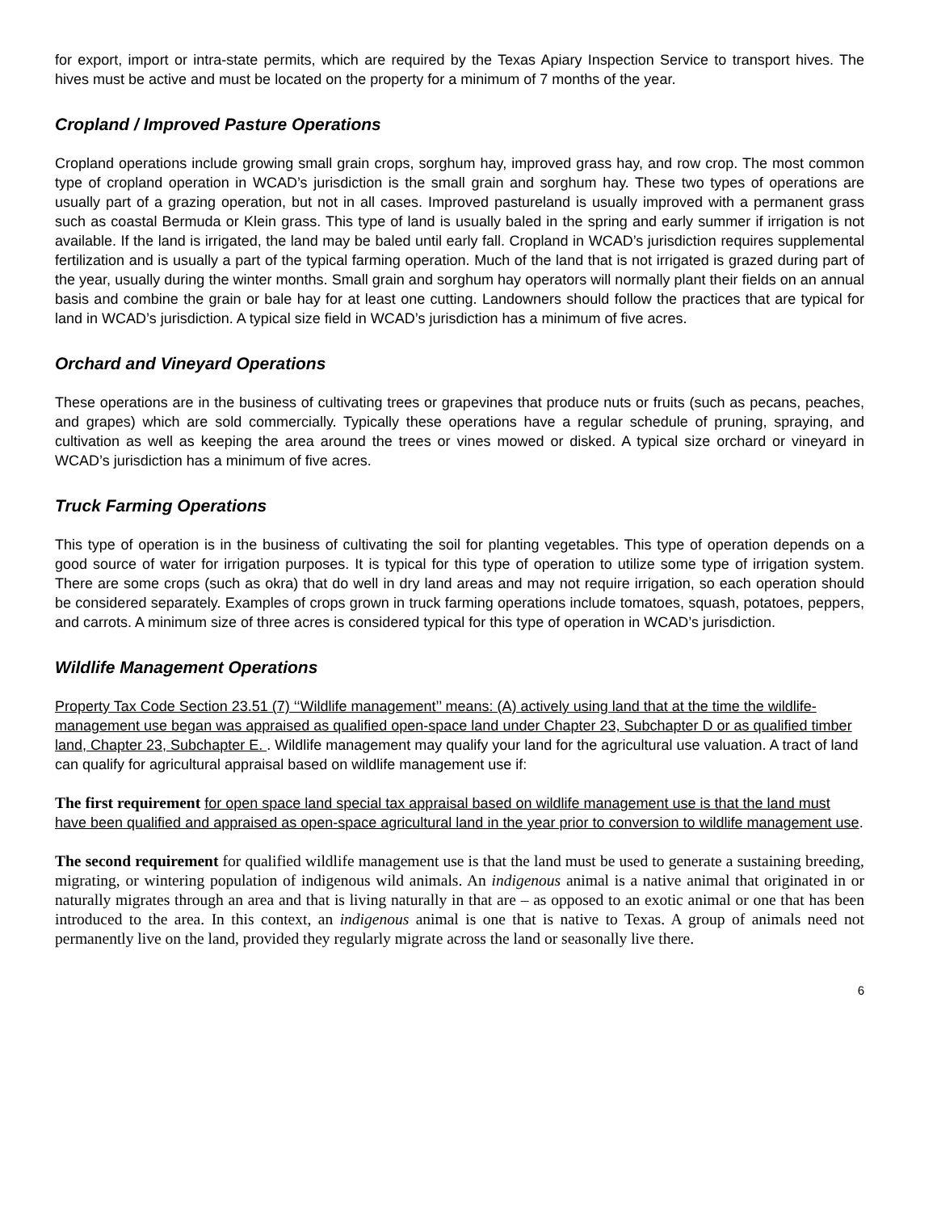for export, import or intra-state permits, which are required by the Texas Apiary Inspection Service to transport hives. The hives must be active and must be located on the property for a minimum of 7 months of the year.
Cropland / Improved Pasture Operations
Cropland operations include growing small grain crops, sorghum hay, improved grass hay, and row crop. The most common type of cropland operation in WCAD’s jurisdiction is the small grain and sorghum hay. These two types of operations are usually part of a grazing operation, but not in all cases. Improved pastureland is usually improved with a permanent grass such as coastal Bermuda or Klein grass. This type of land is usually baled in the spring and early summer if irrigation is not available. If the land is irrigated, the land may be baled until early fall. Cropland in WCAD’s jurisdiction requires supplemental fertilization and is usually a part of the typical farming operation. Much of the land that is not irrigated is grazed during part of the year, usually during the winter months. Small grain and sorghum hay operators will normally plant their fields on an annual basis and combine the grain or bale hay for at least one cutting. Landowners should follow the practices that are typical for land in WCAD’s jurisdiction. A typical size field in WCAD’s jurisdiction has a minimum of five acres.
Orchard and Vineyard Operations
These operations are in the business of cultivating trees or grapevines that produce nuts or fruits (such as pecans, peaches, and grapes) which are sold commercially. Typically these operations have a regular schedule of pruning, spraying, and cultivation as well as keeping the area around the trees or vines mowed or disked. A typical size orchard or vineyard in WCAD’s jurisdiction has a minimum of five acres.
Truck Farming Operations
This type of operation is in the business of cultivating the soil for planting vegetables. This type of operation depends on a good source of water for irrigation purposes. It is typical for this type of operation to utilize some type of irrigation system. There are some crops (such as okra) that do well in dry land areas and may not require irrigation, so each operation should be considered separately. Examples of crops grown in truck farming operations include tomatoes, squash, potatoes, peppers, and carrots. A minimum size of three acres is considered typical for this type of operation in WCAD’s jurisdiction.
Wildlife Management Operations
Property Tax Code Section 23.51 (7) ‘‘Wildlife management’’ means: (A) actively using land that at the time the wildlife-management use began was appraised as qualified open-space land under Chapter 23, Subchapter D or as qualified timber land, Chapter 23, Subchapter E. . Wildlife management may qualify your land for the agricultural use valuation. A tract of land can qualify for agricultural appraisal based on wildlife management use if:
The first requirement for open space land special tax appraisal based on wildlife management use is that the land must have been qualified and appraised as open-space agricultural land in the year prior to conversion to wildlife management use.
The second requirement for qualified wildlife management use is that the land must be used to generate a sustaining breeding, migrating, or wintering population of indigenous wild animals. An indigenous animal is a native animal that originated in or naturally migrates through an area and that is living naturally in that are – as opposed to an exotic animal or one that has been introduced to the area. In this context, an indigenous animal is one that is native to Texas. A group of animals need not permanently live on the land, provided they regularly migrate across the land or seasonally live there.
6